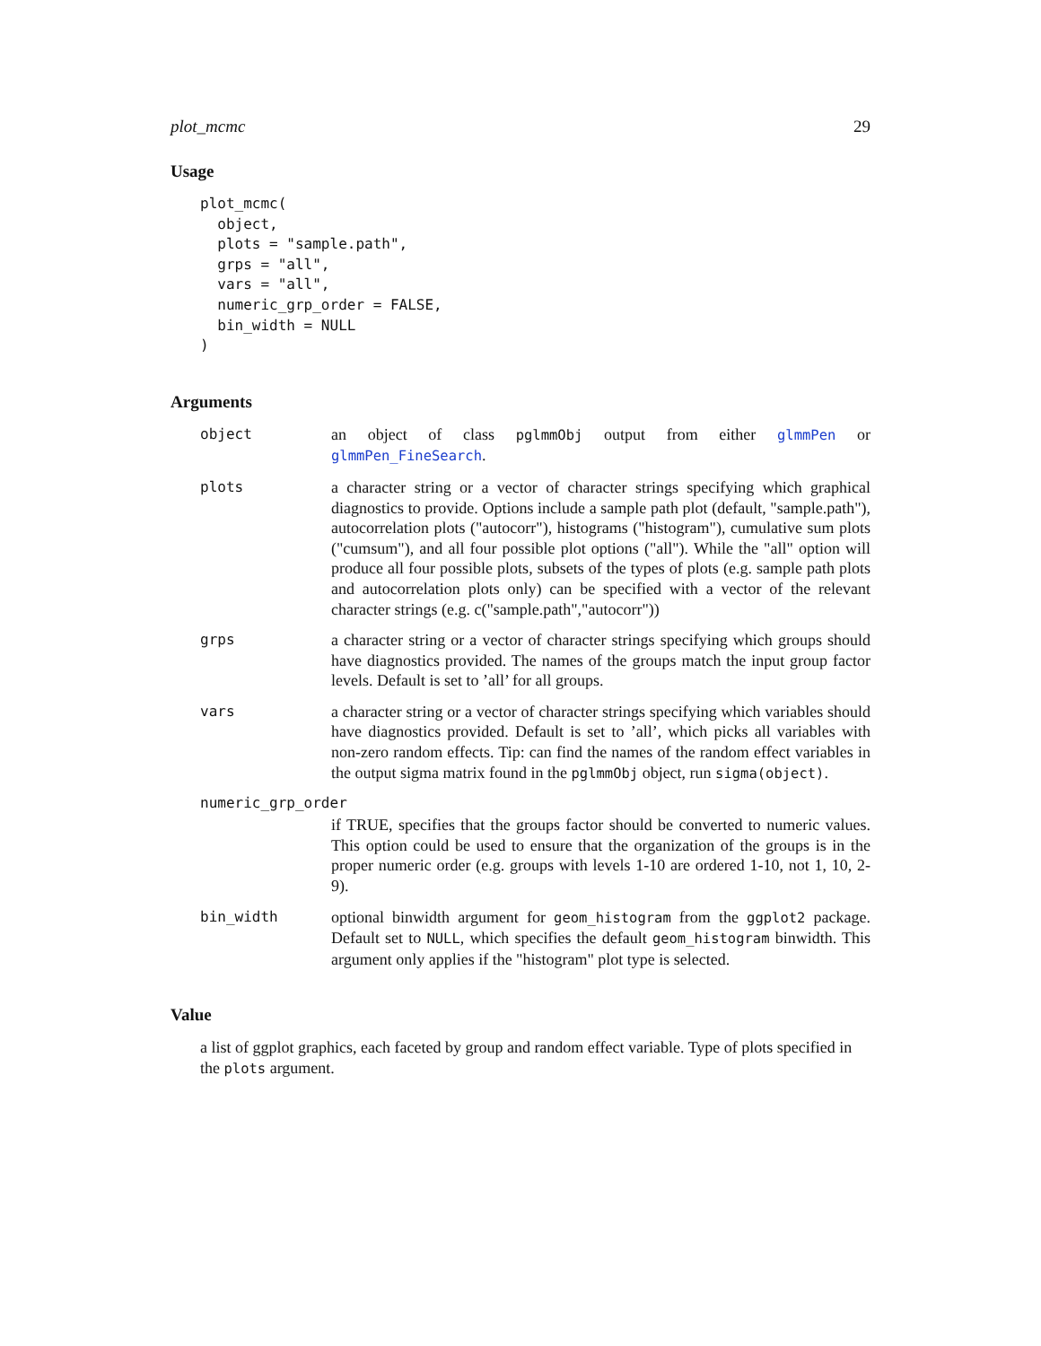plot_mcmc 29
Usage
plot_mcmc(
  object,
  plots = "sample.path",
  grps = "all",
  vars = "all",
  numeric_grp_order = FALSE,
  bin_width = NULL
)
Arguments
object an object of class pglmmObj output from either glmmPen or glmmPen_FineSearch.
plots a character string or a vector of character strings specifying which graphical diagnostics to provide. Options include a sample path plot (default, "sample.path"), autocorrelation plots ("autocorr"), histograms ("histogram"), cumulative sum plots ("cumsum"), and all four possible plot options ("all"). While the "all" option will produce all four possible plots, subsets of the types of plots (e.g. sample path plots and autocorrelation plots only) can be specified with a vector of the relevant character strings (e.g. c("sample.path","autocorr"))
grps a character string or a vector of character strings specifying which groups should have diagnostics provided. The names of the groups match the input group factor levels. Default is set to ’all’ for all groups.
vars a character string or a vector of character strings specifying which variables should have diagnostics provided. Default is set to ’all’, which picks all variables with non-zero random effects. Tip: can find the names of the random effect variables in the output sigma matrix found in the pglmmObj object, run sigma(object).
numeric_grp_order
if TRUE, specifies that the groups factor should be converted to numeric values. This option could be used to ensure that the organization of the groups is in the proper numeric order (e.g. groups with levels 1-10 are ordered 1-10, not 1, 10, 2-9).
bin_width optional binwidth argument for geom_histogram from the ggplot2 package. Default set to NULL, which specifies the default geom_histogram binwidth. This argument only applies if the "histogram" plot type is selected.
Value
a list of ggplot graphics, each faceted by group and random effect variable. Type of plots specified in the plots argument.